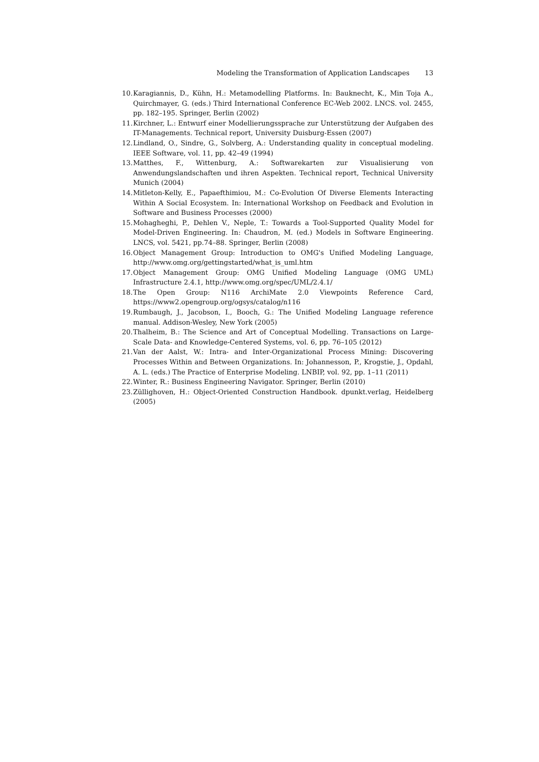Modeling the Transformation of Application Landscapes 13
10. Karagiannis, D., Kühn, H.: Metamodelling Platforms. In: Bauknecht, K., Min Toja A., Quirchmayer, G. (eds.) Third International Conference EC-Web 2002. LNCS. vol. 2455, pp. 182–195. Springer, Berlin (2002)
11. Kirchner, L.: Entwurf einer Modellierungssprache zur Unterstützung der Aufgaben des IT-Managements. Technical report, University Duisburg-Essen (2007)
12. Lindland, O., Sindre, G., Solvberg, A.: Understanding quality in conceptual modeling. IEEE Software, vol. 11, pp. 42–49 (1994)
13. Matthes, F., Wittenburg, A.: Softwarekarten zur Visualisierung von Anwendungslandschaften und ihren Aspekten. Technical report, Technical University Munich (2004)
14. Mitleton-Kelly, E., Papaefthimiou, M.: Co-Evolution Of Diverse Elements Interacting Within A Social Ecosystem. In: International Workshop on Feedback and Evolution in Software and Business Processes (2000)
15. Mohagheghi, P., Dehlen V., Neple, T.: Towards a Tool-Supported Quality Model for Model-Driven Engineering. In: Chaudron, M. (ed.) Models in Software Engineering. LNCS, vol. 5421, pp.74–88. Springer, Berlin (2008)
16. Object Management Group: Introduction to OMG's Unified Modeling Language, http://www.omg.org/gettingstarted/what_is_uml.htm
17. Object Management Group: OMG Unified Modeling Language (OMG UML) Infrastructure 2.4.1, http://www.omg.org/spec/UML/2.4.1/
18. The Open Group: N116 ArchiMate 2.0 Viewpoints Reference Card, https://www2.opengroup.org/ogsys/catalog/n116
19. Rumbaugh, J., Jacobson, I., Booch, G.: The Unified Modeling Language reference manual. Addison-Wesley, New York (2005)
20. Thalheim, B.: The Science and Art of Conceptual Modelling. Transactions on Large-Scale Data- and Knowledge-Centered Systems, vol. 6, pp. 76–105 (2012)
21. Van der Aalst, W.: Intra- and Inter-Organizational Process Mining: Discovering Processes Within and Between Organizations. In: Johannesson, P., Krogstie, J., Opdahl, A. L. (eds.) The Practice of Enterprise Modeling. LNBIP, vol. 92, pp. 1–11 (2011)
22. Winter, R.: Business Engineering Navigator. Springer, Berlin (2010)
23. Züllighoven, H.: Object-Oriented Construction Handbook. dpunkt.verlag, Heidelberg (2005)